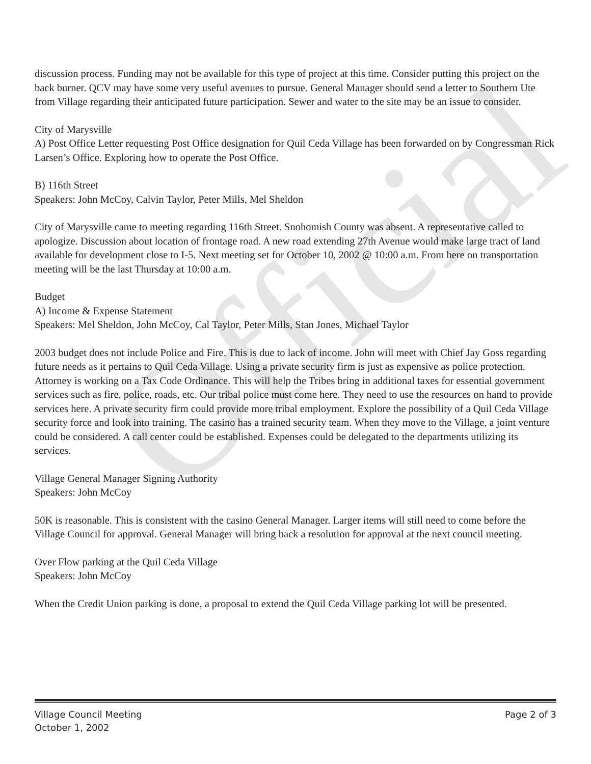Official
discussion process. Funding may not be available for this type of project at this time. Consider putting this project on the back burner. QCV may have some very useful avenues to pursue. General Manager should send a letter to Southern Ute from Village regarding their anticipated future participation. Sewer and water to the site may be an issue to consider.
City of Marysville
A) Post Office Letter requesting Post Office designation for Quil Ceda Village has been forwarded on by Congressman Rick Larsen’s Office. Exploring how to operate the Post Office.
B) 116th Street
Speakers: John McCoy, Calvin Taylor, Peter Mills, Mel Sheldon
City of Marysville came to meeting regarding 116th Street. Snohomish County was absent. A representative called to apologize. Discussion about location of frontage road. A new road extending 27th Avenue would make large tract of land available for development close to I-5. Next meeting set for October 10, 2002 @ 10:00 a.m. From here on transportation meeting will be the last Thursday at 10:00 a.m.
Budget
A) Income & Expense Statement
Speakers: Mel Sheldon, John McCoy, Cal Taylor, Peter Mills, Stan Jones, Michael Taylor
2003 budget does not include Police and Fire. This is due to lack of income. John will meet with Chief Jay Goss regarding future needs as it pertains to Quil Ceda Village. Using a private security firm is just as expensive as police protection. Attorney is working on a Tax Code Ordinance. This will help the Tribes bring in additional taxes for essential government services such as fire, police, roads, etc. Our tribal police must come here. They need to use the resources on hand to provide services here. A private security firm could provide more tribal employment. Explore the possibility of a Quil Ceda Village security force and look into training. The casino has a trained security team. When they move to the Village, a joint venture could be considered. A call center could be established. Expenses could be delegated to the departments utilizing its services.
Village General Manager Signing Authority
Speakers: John McCoy
50K is reasonable. This is consistent with the casino General Manager. Larger items will still need to come before the Village Council for approval. General Manager will bring back a resolution for approval at the next council meeting.
Over Flow parking at the Quil Ceda Village
Speakers: John McCoy
When the Credit Union parking is done, a proposal to extend the Quil Ceda Village parking lot will be presented.
Village Council Meeting
October 1, 2002
Page 2 of 3